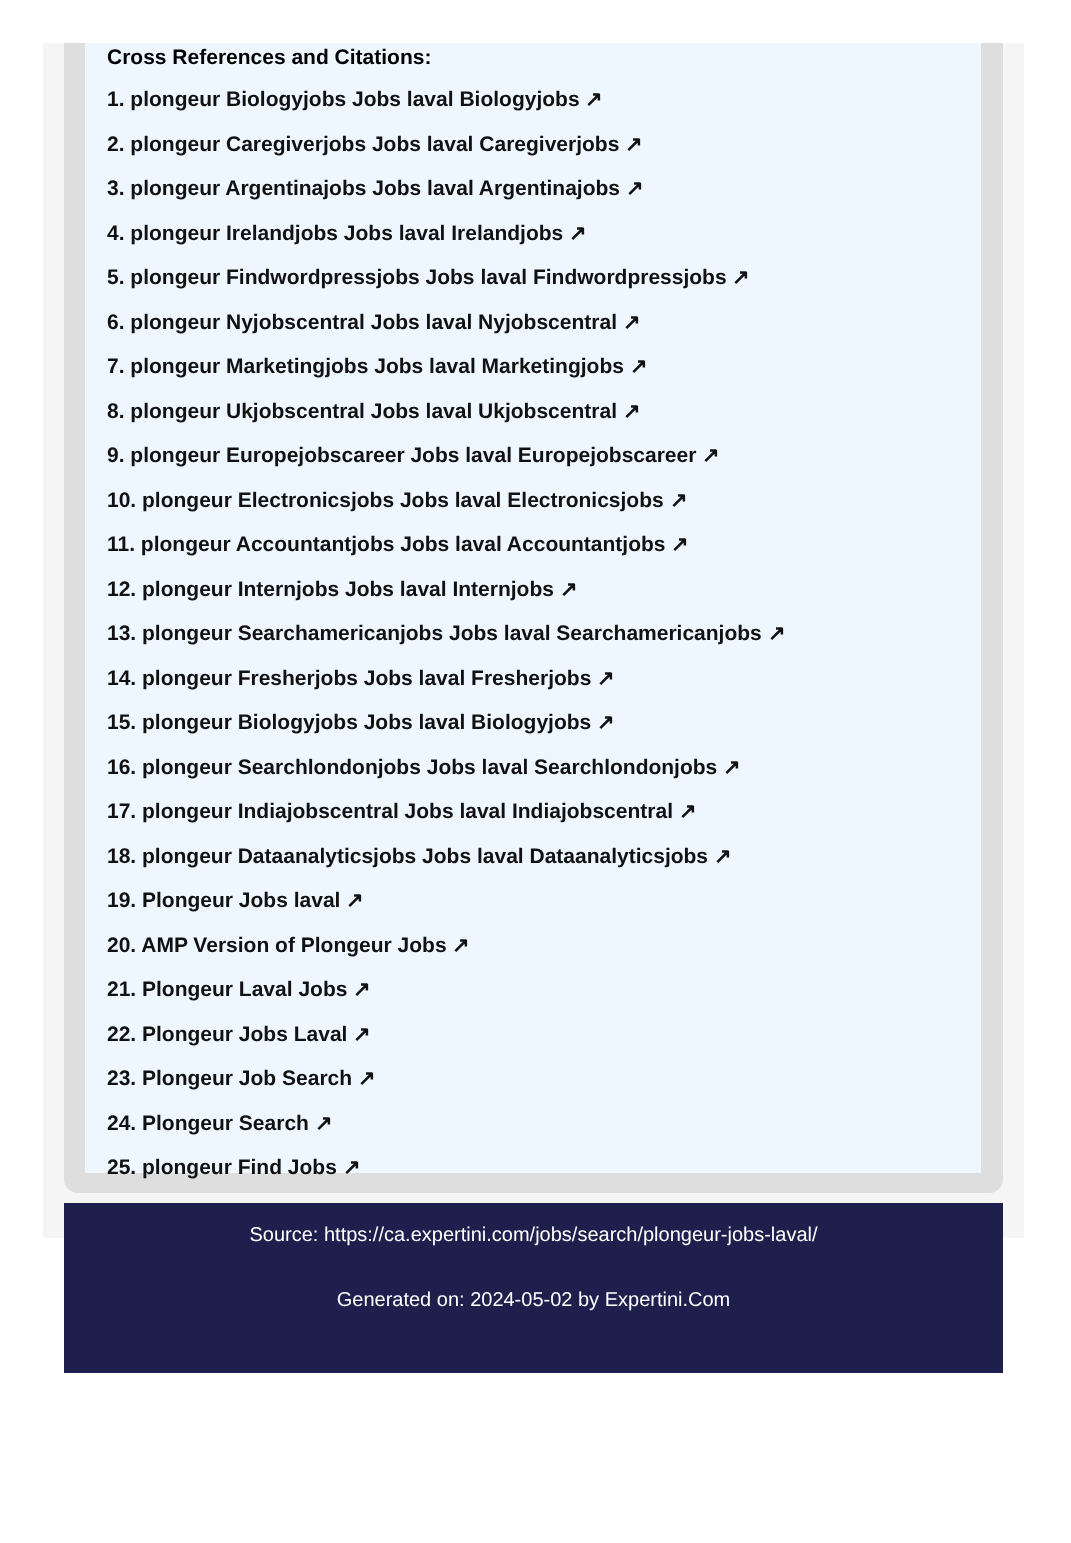Cross References and Citations:
1. plongeur Biologyjobs Jobs laval Biologyjobs ↗
2. plongeur Caregiverjobs Jobs laval Caregiverjobs ↗
3. plongeur Argentinajobs Jobs laval Argentinajobs ↗
4. plongeur Irelandjobs Jobs laval Irelandjobs ↗
5. plongeur Findwordpressjobs Jobs laval Findwordpressjobs ↗
6. plongeur Nyjobscentral Jobs laval Nyjobscentral ↗
7. plongeur Marketingjobs Jobs laval Marketingjobs ↗
8. plongeur Ukjobscentral Jobs laval Ukjobscentral ↗
9. plongeur Europejobscareer Jobs laval Europejobscareer ↗
10. plongeur Electronicsjobs Jobs laval Electronicsjobs ↗
11. plongeur Accountantjobs Jobs laval Accountantjobs ↗
12. plongeur Internjobs Jobs laval Internjobs ↗
13. plongeur Searchamericanjobs Jobs laval Searchamericanjobs ↗
14. plongeur Fresherjobs Jobs laval Fresherjobs ↗
15. plongeur Biologyjobs Jobs laval Biologyjobs ↗
16. plongeur Searchlondonjobs Jobs laval Searchlondonjobs ↗
17. plongeur Indiajobscentral Jobs laval Indiajobscentral ↗
18. plongeur Dataanalyticsjobs Jobs laval Dataanalyticsjobs ↗
19. Plongeur Jobs laval ↗
20. AMP Version of Plongeur Jobs ↗
21. Plongeur Laval Jobs ↗
22. Plongeur Jobs Laval ↗
23. Plongeur Job Search ↗
24. Plongeur Search ↗
25. plongeur Find Jobs ↗
Source: https://ca.expertini.com/jobs/search/plongeur-jobs-laval/
Generated on: 2024-05-02 by Expertini.Com